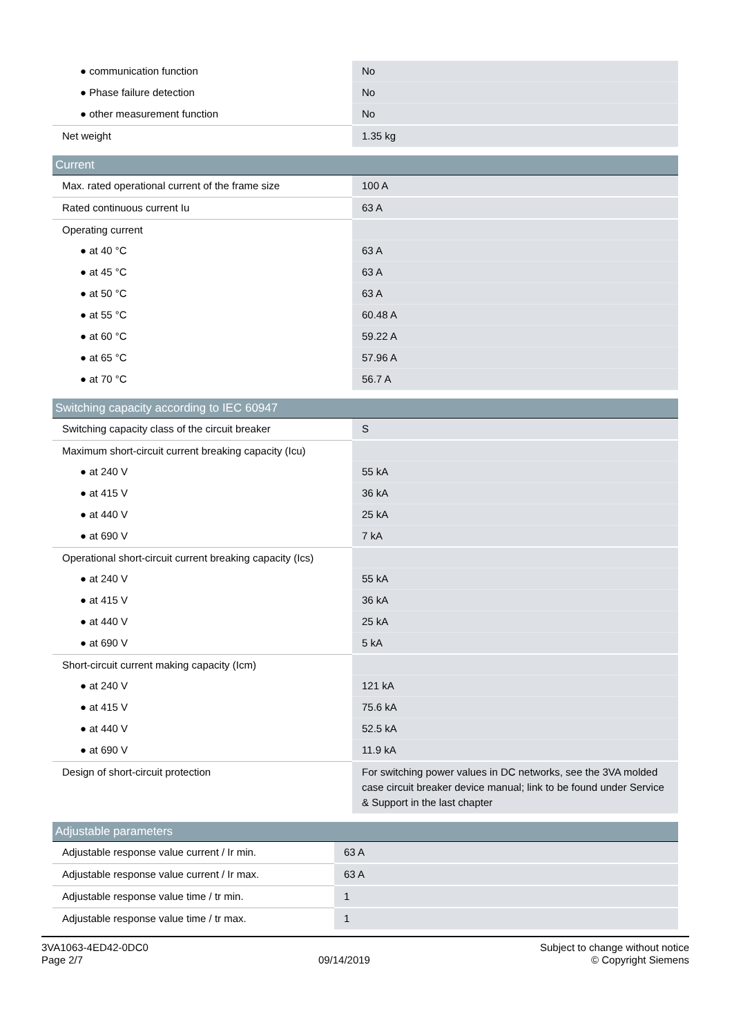| ● communication function | No |
| ● Phase failure detection | No |
| ● other measurement function | No |
| Net weight | 1.35 kg |
| Current | |
| --- | --- |
| Max. rated operational current of the frame size | 100 A |
| Rated continuous current Iu | 63 A |
| Operating current | |
| ● at 40 °C | 63 A |
| ● at 45 °C | 63 A |
| ● at 50 °C | 63 A |
| ● at 55 °C | 60.48 A |
| ● at 60 °C | 59.22 A |
| ● at 65 °C | 57.96 A |
| ● at 70 °C | 56.7 A |
| Switching capacity according to IEC 60947 | |
| --- | --- |
| Switching capacity class of the circuit breaker | S |
| Maximum short-circuit current breaking capacity (Icu) | |
| ● at 240 V | 55 kA |
| ● at 415 V | 36 kA |
| ● at 440 V | 25 kA |
| ● at 690 V | 7 kA |
| Operational short-circuit current breaking capacity (Ics) | |
| ● at 240 V | 55 kA |
| ● at 415 V | 36 kA |
| ● at 440 V | 25 kA |
| ● at 690 V | 5 kA |
| Short-circuit current making capacity (Icm) | |
| ● at 240 V | 121 kA |
| ● at 415 V | 75.6 kA |
| ● at 440 V | 52.5 kA |
| ● at 690 V | 11.9 kA |
| Design of short-circuit protection | For switching power values in DC networks, see the 3VA molded case circuit breaker device manual; link to be found under Service & Support in the last chapter |
| Adjustable parameters | |
| --- | --- |
| Adjustable response value current / Ir min. | 63 A |
| Adjustable response value current / Ir max. | 63 A |
| Adjustable response value time / tr min. | 1 |
| Adjustable response value time / tr max. | 1 |
3VA1063-4ED42-0DC0
Page 2/7
09/14/2019
Subject to change without notice
© Copyright Siemens